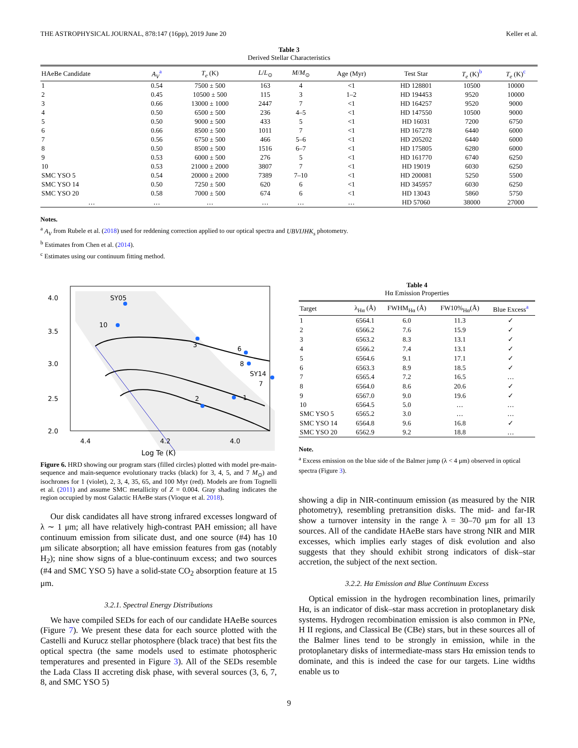THE ASTROPHYSICAL JOURNAL, 878:147 (16pp), 2019 June 20 Keller et al.
Table 3
Derived Stellar Characteristics
| HAeBe Candidate | A<sub>V</sub><sup>a</sup> | T<sub>e</sub> (K) | L / L<sub>⊙</sub> | M / M<sub>⊙</sub> | Age (Myr) | Test Star | T<sub>e</sub> (K)<sup>b</sup> | T<sub>e</sub> (K)<sup>c</sup> |
| --- | --- | --- | --- | --- | --- | --- | --- | --- |
| 1 | 0.54 | 7500 ± 500 | 163 | 4 | <1 | HD 128801 | 10500 | 10000 |
| 2 | 0.45 | 10500 ± 500 | 115 | 3 | 1–2 | HD 194453 | 9520 | 10000 |
| 3 | 0.66 | 13000 ± 1000 | 2447 | 7 | <1 | HD 164257 | 9520 | 9000 |
| 4 | 0.50 | 6500 ± 500 | 236 | 4–5 | <1 | HD 147550 | 10500 | 9000 |
| 5 | 0.50 | 9000 ± 500 | 433 | 5 | <1 | HD 16031 | 7200 | 6750 |
| 6 | 0.66 | 8500 ± 500 | 1011 | 7 | <1 | HD 167278 | 6440 | 6000 |
| 7 | 0.56 | 6750 ± 500 | 466 | 5–6 | <1 | HD 205202 | 6440 | 6000 |
| 8 | 0.50 | 8500 ± 500 | 1516 | 6–7 | <1 | HD 175805 | 6280 | 6000 |
| 9 | 0.53 | 6000 ± 500 | 276 | 5 | <1 | HD 161770 | 6740 | 6250 |
| 10 | 0.53 | 21000 ± 2000 | 3807 | 7 | <1 | HD 19019 | 6030 | 6250 |
| SMC YSO 5 | 0.54 | 20000 ± 2000 | 7389 | 7–10 | <1 | HD 200081 | 5250 | 5500 |
| SMC YSO 14 | 0.50 | 7250 ± 500 | 620 | 6 | <1 | HD 345957 | 6030 | 6250 |
| SMC YSO 20 | 0.58 | 7000 ± 500 | 674 | 6 | <1 | HD 13043 | 5860 | 5750 |
| … | … | … | … | … | … | HD 57060 | 38000 | 27000 |
Notes.
<sup>a</sup> A<sub>V</sub> from Rubele et al. (2018) used for reddening correction applied to our optical spectra and UBVIJHK<sub>s</sub> photometry.
<sup>b</sup> Estimates from Chen et al. (2014).
<sup>c</sup> Estimates using our continuum fitting method.
SY05
10
3
6
8
SY14
7
1
2
4.0
3.5
3.0
2.5
2.0
4.4
4.2
4.0
Log Te (K)
Figure 6. HRD showing our program stars (filled circles) plotted with model pre-main-sequence and main-sequence evolutionary tracks (black) for 3, 4, 5, and 7 M<sub>⊙</sub>) and isochrones for 1 (violet), 2, 3, 4, 35, 65, and 100 Myr (red). Models are from Tognelli et al. (2011) and assume SMC metallicity of Z = 0.004. Gray shading indicates the region occupied by most Galactic HAeBe stars (Vioque et al. 2018).
Our disk candidates all have strong infrared excesses longward of λ ∼ 1 μm; all have relatively high-contrast PAH emission; all have continuum emission from silicate dust, and one source (#4) has 10 μm silicate absorption; all have emission features from gas (notably H<sub>2</sub>); nine show signs of a blue-continuum excess; and two sources (#4 and SMC YSO 5) have a solid-state CO<sub>2</sub> absorption feature at 15 μm.
3.2.1. Spectral Energy Distributions
We have compiled SEDs for each of our candidate HAeBe sources (Figure 7). We present these data for each source plotted with the Castelli and Kurucz stellar photosphere (black trace) that best fits the optical spectra (the same models used to estimate photospheric temperatures and presented in Figure 3). All of the SEDs resemble the Lada Class II accreting disk phase, with several sources (3, 6, 7, 8, and SMC YSO 5)
Table 4
Hα Emission Properties
| Target | λ<sub>Hα</sub> (Å) | FWHM<sub>Hα</sub> (Å) | FW10%<sub>Hα</sub>(Å) | Blue Excess<sup>a</sup> |
| --- | --- | --- | --- | --- |
| 1 | 6564.1 | 6.0 | 11.3 | ✓ |
| 2 | 6566.2 | 7.6 | 15.9 | ✓ |
| 3 | 6563.2 | 8.3 | 13.1 | ✓ |
| 4 | 6566.2 | 7.4 | 13.1 | ✓ |
| 5 | 6564.6 | 9.1 | 17.1 | ✓ |
| 6 | 6563.3 | 8.9 | 18.5 | ✓ |
| 7 | 6565.4 | 7.2 | 16.5 | … |
| 8 | 6564.0 | 8.6 | 20.6 | ✓ |
| 9 | 6567.0 | 9.0 | 19.6 | ✓ |
| 10 | 6564.5 | 5.0 | … | … |
| SMC YSO 5 | 6565.2 | 3.0 | … | … |
| SMC YSO 14 | 6564.8 | 9.6 | 16.8 | ✓ |
| SMC YSO 20 | 6562.9 | 9.2 | 18.8 | … |
Note.
<sup>a</sup> Excess emission on the blue side of the Balmer jump (λ < 4 μm) observed in optical spectra (Figure 3).
showing a dip in NIR-continuum emission (as measured by the NIR photometry), resembling pretransition disks. The mid- and far-IR show a turnover intensity in the range λ = 30–70 μm for all 13 sources. All of the candidate HAeBe stars have strong NIR and MIR excesses, which implies early stages of disk evolution and also suggests that they should exhibit strong indicators of disk–star accretion, the subject of the next section.
3.2.2. Hα Emission and Blue Continuum Excess
Optical emission in the hydrogen recombination lines, primarily Hα, is an indicator of disk–star mass accretion in protoplanetary disk systems. Hydrogen recombination emission is also common in PNe, H II regions, and Classical Be (CBe) stars, but in these sources all of the Balmer lines tend to be strongly in emission, while in the protoplanetary disks of intermediate-mass stars Hα emission tends to dominate, and this is indeed the case for our targets. Line widths enable us to
9